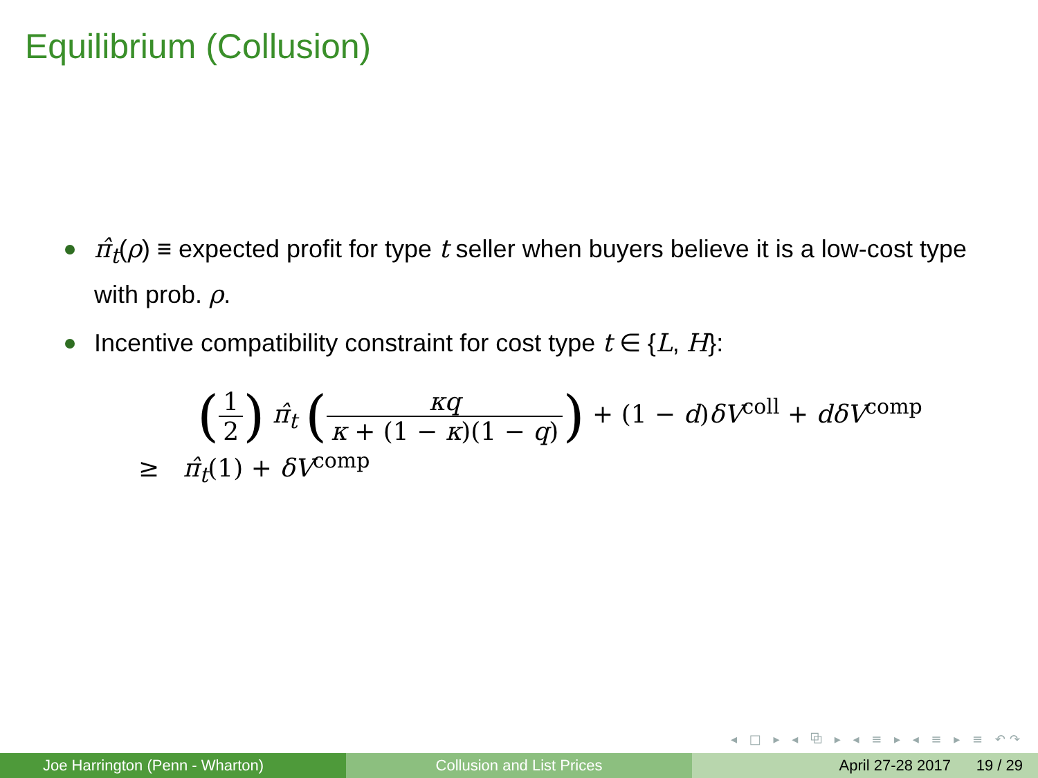Equilibrium (Collusion)
π̂<sub>t</sub>(ρ) ≡ expected profit for type t seller when buyers believe it is a low-cost type with prob. ρ.
Incentive compatibility constraint for cost type t ∈ {L, H}:
(1 2) π̂<sub>t</sub> (κq κ + (1 − κ)(1 − q)) + (1 − d)δV<sup>coll</sup> + dδV<sup>comp</sup>
≥ π̂<sub>t</sub>(1) + δV<sup>comp</sup>
◂ □ ▸ ◂ ⧉ ▸ ◂ ≡ ▸ ◂ ≡ ▸ ≡ ↶↷
Joe Harrington (Penn - Wharton) Collusion and List Prices April 27-28 2017 19 / 29